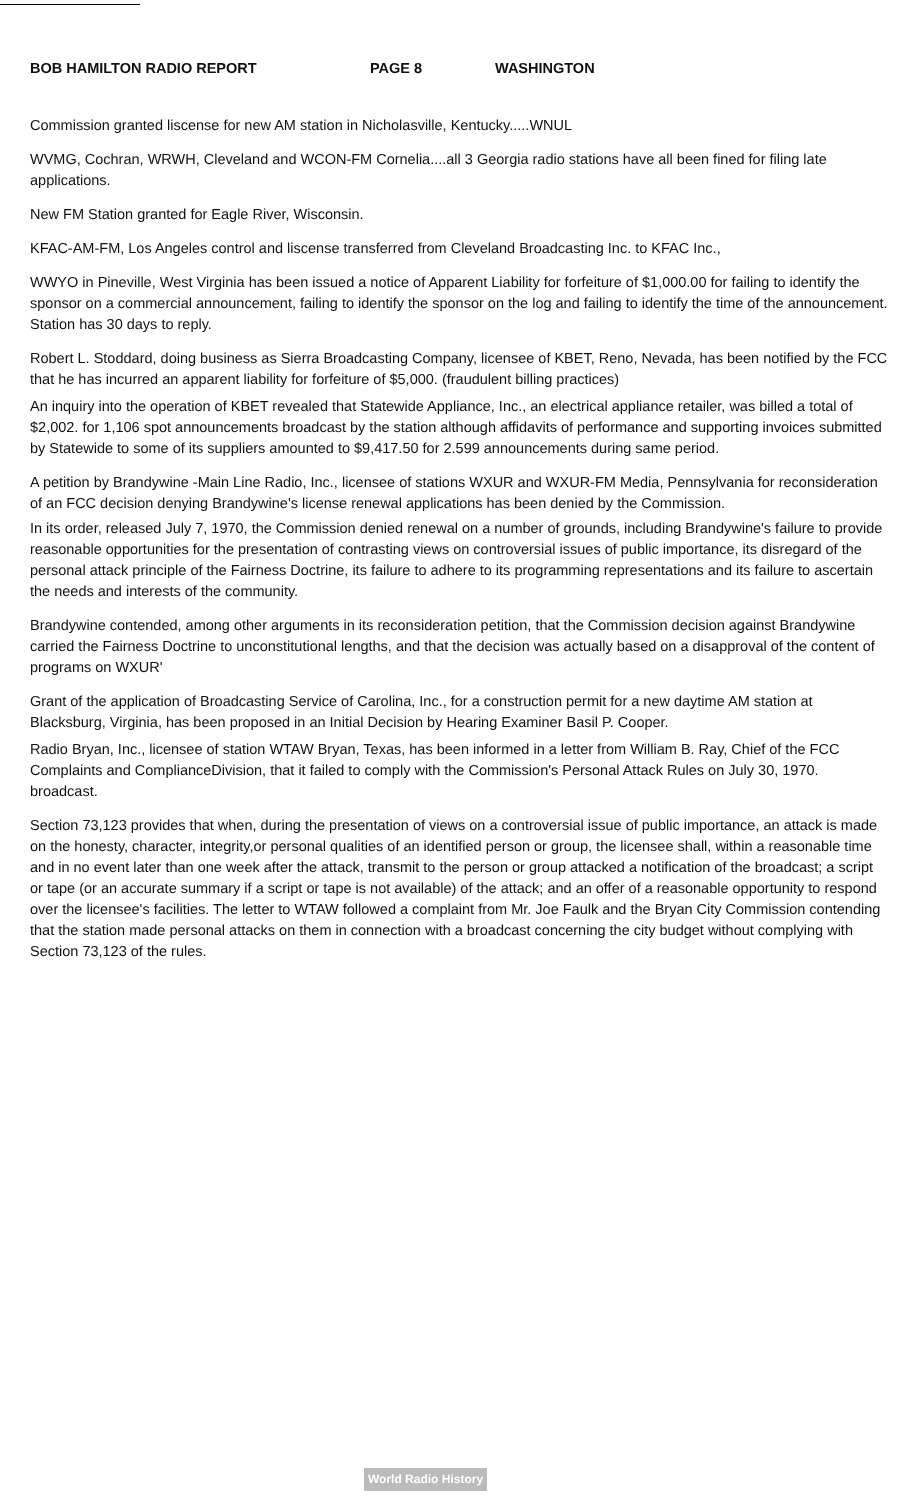BOB HAMILTON RADIO REPORT PAGE 8 WASHINGTON
Commission granted liscense for new AM station in Nicholasville, Kentucky.....WNUL
WVMG, Cochran, WRWH, Cleveland and WCON-FM Cornelia....all 3 Georgia radio stations have all been fined for filing late applications.
New FM Station granted for Eagle River, Wisconsin.
KFAC-AM-FM, Los Angeles control and liscense transferred from Cleveland Broadcasting Inc. to KFAC Inc.,
WWYO in Pineville, West Virginia has been issued a notice of Apparent Liability for forfeiture of $1,000.00 for failing to identify the sponsor on a commercial announcement, failing to identify the sponsor on the log and failing to identify the time of the announcement. Station has 30 days to reply.
Robert L. Stoddard, doing business as Sierra Broadcasting Company, licensee of KBET, Reno, Nevada, has been notified by the FCC that he has incurred an apparent liability for forfeiture of $5,000. (fraudulent billing practices)
An inquiry into the operation of KBET revealed that Statewide Appliance, Inc., an electrical appliance retailer, was billed a total of $2,002. for 1,106 spot announcements broadcast by the station although affidavits of performance and supporting invoices submitted by Statewide to some of its suppliers amounted to $9,417.50 for 2.599 announcements during same period.
A petition by Brandywine -Main Line Radio, Inc., licensee of stations WXUR and WXUR-FM Media, Pennsylvania for reconsideration of an FCC decision denying Brandywine's license renewal applications has been denied by the Commission.
In its order, released July 7, 1970, the Commission denied renewal on a number of grounds, including Brandywine's failure to provide reasonable opportunities for the presentation of contrasting views on controversial issues of public importance, its disregard of the personal attack principle of the Fairness Doctrine, its failure to adhere to its programming representations and its failure to ascertain the needs and interests of the community.
Brandywine contended, among other arguments in its reconsideration petition, that the Commission decision against Brandywine carried the Fairness Doctrine to unconstitutional lengths, and that the decision was actually based on a disapproval of the content of programs on WXUR'
Grant of the application of Broadcasting Service of Carolina, Inc., for a construction permit for a new daytime AM station at Blacksburg, Virginia, has been proposed in an Initial Decision by Hearing Examiner Basil P. Cooper.
Radio Bryan, Inc., licensee of station WTAW Bryan, Texas, has been informed in a letter from William B. Ray, Chief of the FCC Complaints and ComplianceDivision, that it failed to comply with the Commission's Personal Attack Rules on July 30, 1970. broadcast.
Section 73,123 provides that when, during the presentation of views on a controversial issue of public importance, an attack is made on the honesty, character, integrity,or personal qualities of an identified person or group, the licensee shall, within a reasonable time and in no event later than one week after the attack, transmit to the person or group attacked a notification of the broadcast; a script or tape (or an accurate summary if a script or tape is not available) of the attack; and an offer of a reasonable opportunity to respond over the licensee's facilities. The letter to WTAW followed a complaint from Mr. Joe Faulk and the Bryan City Commission contending that the station made personal attacks on them in connection with a broadcast concerning the city budget without complying with Section 73,123 of the rules.
World Radio History